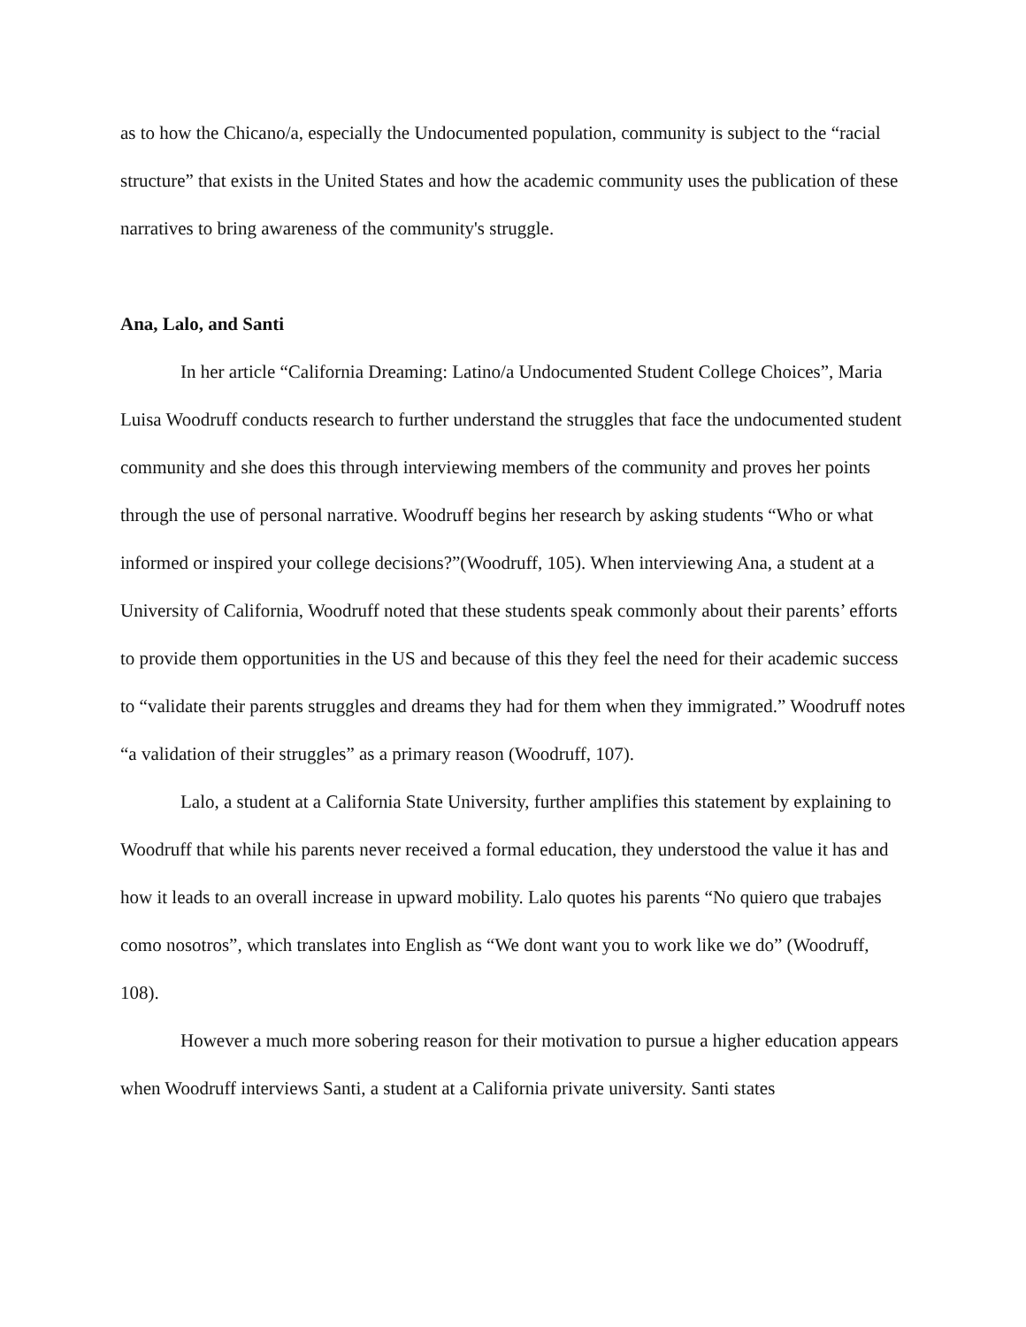as to how the Chicano/a, especially the Undocumented population, community is subject to the “racial structure” that exists in the United States and how the academic community uses the publication of these narratives to bring awareness of the community's struggle.
Ana, Lalo, and Santi
In her article “California Dreaming: Latino/a Undocumented Student College Choices”, Maria Luisa Woodruff conducts research to further understand the struggles that face the undocumented student community and she does this through interviewing members of the community and proves her points through the use of personal narrative. Woodruff begins her research by asking students “Who or what informed or inspired your college decisions?”(Woodruff, 105). When interviewing Ana, a student at a University of California, Woodruff noted that these students speak commonly about their parents’ efforts to provide them opportunities in the US and because of this they feel the need for their academic success to “validate their parents struggles and dreams they had for them when they immigrated.” Woodruff notes “a validation of their struggles” as a primary reason (Woodruff, 107).
Lalo, a student at a California State University, further amplifies this statement by explaining to Woodruff that while his parents never received a formal education, they understood the value it has and how it leads to an overall increase in upward mobility. Lalo quotes his parents “No quiero que trabajes como nosotros”, which translates into English as “We dont want you to work like we do” (Woodruff, 108).
However a much more sobering reason for their motivation to pursue a higher education appears when Woodruff interviews Santi, a student at a California private university. Santi states